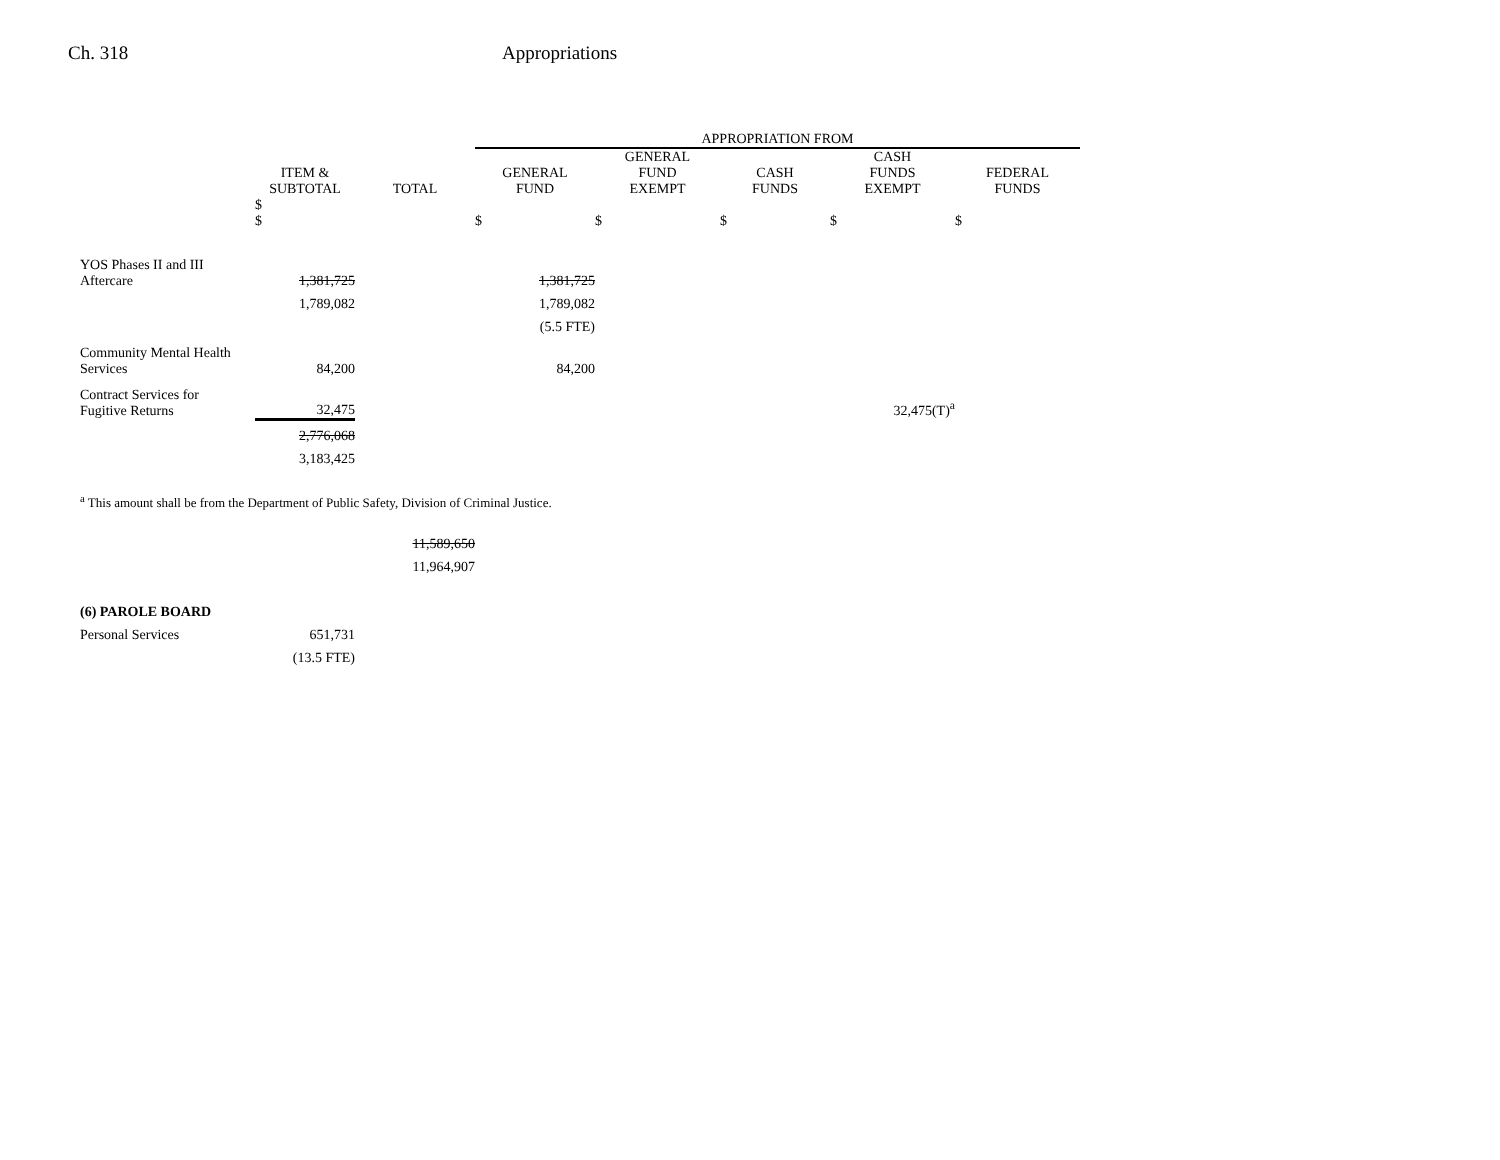Ch. 318 Appropriations
| | | | APPROPRIATION FROM | | | | |
| --- | --- | --- | --- | --- | --- | --- | --- |
| | ITEM & SUBTOTAL | TOTAL | GENERAL FUND | GENERAL FUND EXEMPT | CASH FUNDS | CASH FUNDS EXEMPT | FEDERAL FUNDS |
| | $ $ | | $ | $ | $ | $ | $ |
| YOS Phases II and III Aftercare | 1,381,725 | | 1,381,725 | | | | |
| | 1,789,082 | | 1,789,082 | | | | |
| | | | (5.5 FTE) | | | | |
| Community Mental Health Services | 84,200 | | 84,200 | | | | |
| Contract Services for Fugitive Returns | 32,475 | | | | | 32,475(T)<sup>a</sup> | |
| | 2,776,068 | | | | | | |
| | 3,183,425 | | | | | | |
| <sup>a</sup> This amount shall be from the Department of Public Safety, Division of Criminal Justice. | | | | | | | |
| | | 11,589,650 | | | | | |
| | | 11,964,907 | | | | | |
| (6) PAROLE BOARD | | | | | | | |
| Personal Services | 651,731 | | | | | | |
| | (13.5 FTE) | | | | | | |